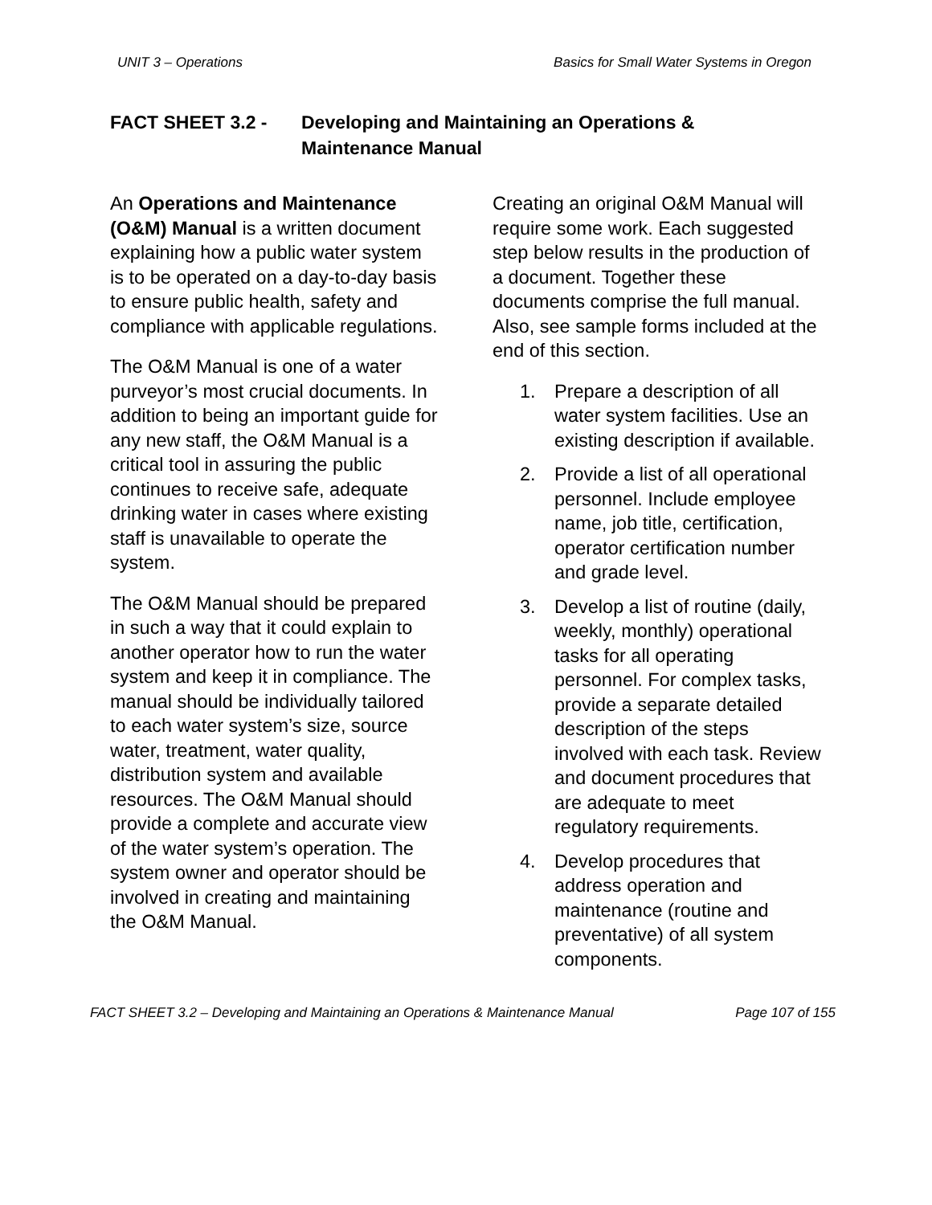UNIT 3 – Operations Basics for Small Water Systems in Oregon
FACT SHEET 3.2 - Developing and Maintaining an Operations &
Maintenance Manual
An Operations and Maintenance (O&M) Manual is a written document explaining how a public water system is to be operated on a day-to-day basis to ensure public health, safety and compliance with applicable regulations.
The O&M Manual is one of a water purveyor’s most crucial documents. In addition to being an important guide for any new staff, the O&M Manual is a critical tool in assuring the public continues to receive safe, adequate drinking water in cases where existing staff is unavailable to operate the system.
The O&M Manual should be prepared in such a way that it could explain to another operator how to run the water system and keep it in compliance. The manual should be individually tailored to each water system’s size, source water, treatment, water quality, distribution system and available resources. The O&M Manual should provide a complete and accurate view of the water system’s operation. The system owner and operator should be involved in creating and maintaining the O&M Manual.
Creating an original O&M Manual will require some work. Each suggested step below results in the production of a document. Together these documents comprise the full manual. Also, see sample forms included at the end of this section.
1. Prepare a description of all water system facilities. Use an existing description if available.
2. Provide a list of all operational personnel. Include employee name, job title, certification, operator certification number and grade level.
3. Develop a list of routine (daily, weekly, monthly) operational tasks for all operating personnel. For complex tasks, provide a separate detailed description of the steps involved with each task. Review and document procedures that are adequate to meet regulatory requirements.
4. Develop procedures that address operation and maintenance (routine and preventative) of all system components.
FACT SHEET 3.2 – Developing and Maintaining an Operations & Maintenance Manual Page 107 of 155